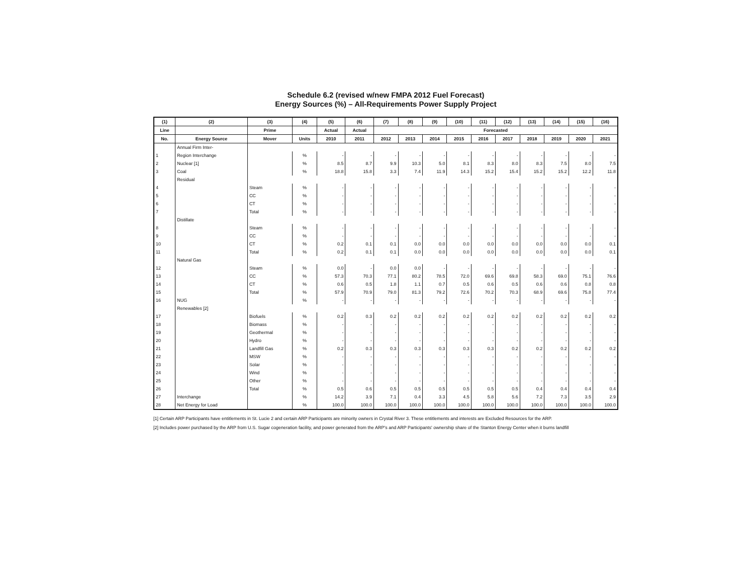Schedule 6.2 (revised w/new FMPA 2012 Fuel Forecast)
Energy Sources (%) – All-Requirements Power Supply Project
| (1) | (2) | (3) | (4) | (5) | (6) | (7) | (8) | (9) | (10) | (11) | (12) | (13) | (14) | (15) | (16) |
| --- | --- | --- | --- | --- | --- | --- | --- | --- | --- | --- | --- | --- | --- | --- | --- |
| Line | | Prime | | Actual | Actual | Forecasted | | | | | | | | | |
| No. | Energy Source | Mover | Units | 2010 | 2011 | 2012 | 2013 | 2014 | 2015 | 2016 | 2017 | 2018 | 2019 | 2020 | 2021 |
| | Annual Firm Inter- | | | | | | | | | | | | | | |
| 1 | Region Interchange | | % | - | - | - | - | - | - | - | - | - | - | - | - |
| 2 | Nuclear [1] | | % | 8.5 | 8.7 | 9.9 | 10.3 | 5.0 | 8.1 | 8.3 | 8.0 | 8.3 | 7.5 | 8.0 | 7.5 |
| 3 | Coal | | % | 18.8 | 15.8 | 3.3 | 7.4 | 11.9 | 14.3 | 15.2 | 15.4 | 15.2 | 15.2 | 12.2 | 11.8 |
| | Residual | | | | | | | | | | | | | | |
| 4 | | Steam | % | - | - | - | - | - | - | - | - | - | - | - | - |
| 5 | | CC | % | - | - | - | - | - | - | - | - | - | - | - | - |
| 6 | | CT | % | - | - | - | - | - | - | - | - | - | - | - | - |
| 7 | | Total | % | - | - | - | - | - | - | - | - | - | - | - | - |
| | Distillate | | | | | | | | | | | | | | |
| 8 | | Steam | % | - | - | - | - | - | - | - | - | - | - | - | - |
| 9 | | CC | % | - | - | - | - | - | - | - | - | - | - | - | - |
| 10 | | CT | % | 0.2 | 0.1 | 0.1 | 0.0 | 0.0 | 0.0 | 0.0 | 0.0 | 0.0 | 0.0 | 0.0 | 0.1 |
| 11 | | Total | % | 0.2 | 0.1 | 0.1 | 0.0 | 0.0 | 0.0 | 0.0 | 0.0 | 0.0 | 0.0 | 0.0 | 0.1 |
| | Natural Gas | | | | | | | | | | | | | | |
| 12 | | Steam | % | 0.0 | - | 0.0 | 0.0 | - | - | - | - | - | - | - | - |
| 13 | | CC | % | 57.3 | 70.3 | 77.1 | 80.2 | 78.5 | 72.0 | 69.6 | 69.8 | 58.3 | 69.0 | 75.1 | 76.6 |
| 14 | | CT | % | 0.6 | 0.5 | 1.8 | 1.1 | 0.7 | 0.5 | 0.6 | 0.5 | 0.6 | 0.6 | 0.8 | 0.8 |
| 15 | | Total | % | 57.9 | 70.9 | 79.0 | 81.3 | 79.2 | 72.6 | 70.2 | 70.3 | 68.9 | 69.6 | 75.8 | 77.4 |
| 16 | NUG | | % | - | - | - | - | - | - | - | - | - | - | - | - |
| | Renewables [2] | | | | | | | | | | | | | | |
| 17 | | Biofuels | % | 0.2 | 0.3 | 0.2 | 0.2 | 0.2 | 0.2 | 0.2 | 0.2 | 0.2 | 0.2 | 0.2 | 0.2 |
| 18 | | Biomass | % | - | - | - | - | - | - | - | - | - | - | - | - |
| 19 | | Geothermal | % | - | - | - | - | - | - | - | - | - | - | - | - |
| 20 | | Hydro | % | - | - | - | - | - | - | - | - | - | - | - | - |
| 21 | | Landfill Gas | % | 0.2 | 0.3 | 0.3 | 0.3 | 0.3 | 0.3 | 0.3 | 0.2 | 0.2 | 0.2 | 0.2 | 0.2 |
| 22 | | MSW | % | - | - | - | - | - | - | - | - | - | - | - | - |
| 23 | | Solar | % | - | - | - | - | - | - | - | - | - | - | - | - |
| 24 | | Wind | % | - | - | - | - | - | - | - | - | - | - | - | - |
| 25 | | Other | % | - | - | - | - | - | - | - | - | - | - | - | - |
| 26 | | Total | % | 0.5 | 0.6 | 0.5 | 0.5 | 0.5 | 0.5 | 0.5 | 0.5 | 0.4 | 0.4 | 0.4 | 0.4 |
| 27 | Interchange | | % | 14.2 | 3.9 | 7.1 | 0.4 | 3.3 | 4.5 | 5.8 | 5.6 | 7.2 | 7.3 | 3.5 | 2.9 |
| 28 | Net Energy for Load | | % | 100.0 | 100.0 | 100.0 | 100.0 | 100.0 | 100.0 | 100.0 | 100.0 | 100.0 | 100.0 | 100.0 | 100.0 |
[1] Certain ARP Participants have entitlements in St. Lucie 2 and certain ARP Participants are minority owners in Crystal River 3. These entitlements and interests are Excluded Resources for the ARP.
[2] Includes power purchased by the ARP from U.S. Sugar cogeneration facility, and power generated from the ARP's and ARP Participants' ownership share of the Stanton Energy Center when it burns landfill